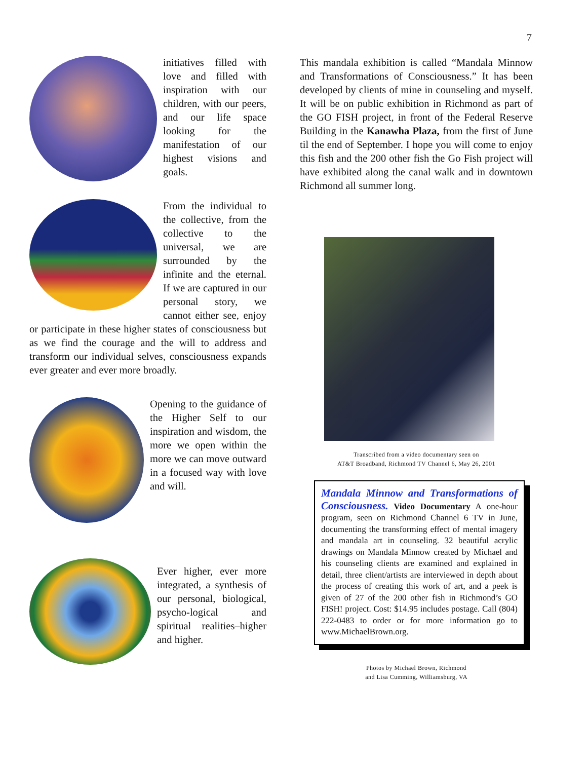7
initiatives filled with love and filled with inspiration with our children, with our peers, and our life space looking for the manifestation of our highest visions and goals.
From the individual to the collective, from the collective to the universal, we are surrounded by the infinite and the eternal. If we are captured in our personal story, we cannot either see, enjoy or participate in these higher states of consciousness but as we find the courage and the will to address and transform our individual selves, consciousness expands ever greater and ever more broadly.
Opening to the guidance of the Higher Self to our inspiration and wisdom, the more we open within the more we can move outward in a focused way with love and will.
Ever higher, ever more integrated, a synthesis of our personal, biological, psycho-logical and spiritual realities–higher and higher.
This mandala exhibition is called “Mandala Minnow and Transformations of Consciousness.” It has been developed by clients of mine in counseling and myself. It will be on public exhibition in Richmond as part of the GO FISH project, in front of the Federal Reserve Building in the Kanawha Plaza, from the first of June til the end of September. I hope you will come to enjoy this fish and the 200 other fish the Go Fish project will have exhibited along the canal walk and in downtown Richmond all summer long.
Transcribed from a video documentary seen on
AT&T Broadband, Richmond TV Channel 6, May 26, 2001
Mandala Minnow and Transformations of Consciousness. Video Documentary A one-hour program, seen on Richmond Channel 6 TV in June, documenting the transforming effect of mental imagery and mandala art in counseling. 32 beautiful acrylic drawings on Mandala Minnow created by Michael and his counseling clients are examined and explained in detail, three client/artists are interviewed in depth about the process of creating this work of art, and a peek is given of 27 of the 200 other fish in Richmond’s GO FISH! project. Cost: $14.95 includes postage. Call (804) 222-0483 to order or for more information go to www.MichaelBrown.org.
Photos by Michael Brown, Richmond
and Lisa Cumming, Williamsburg, VA